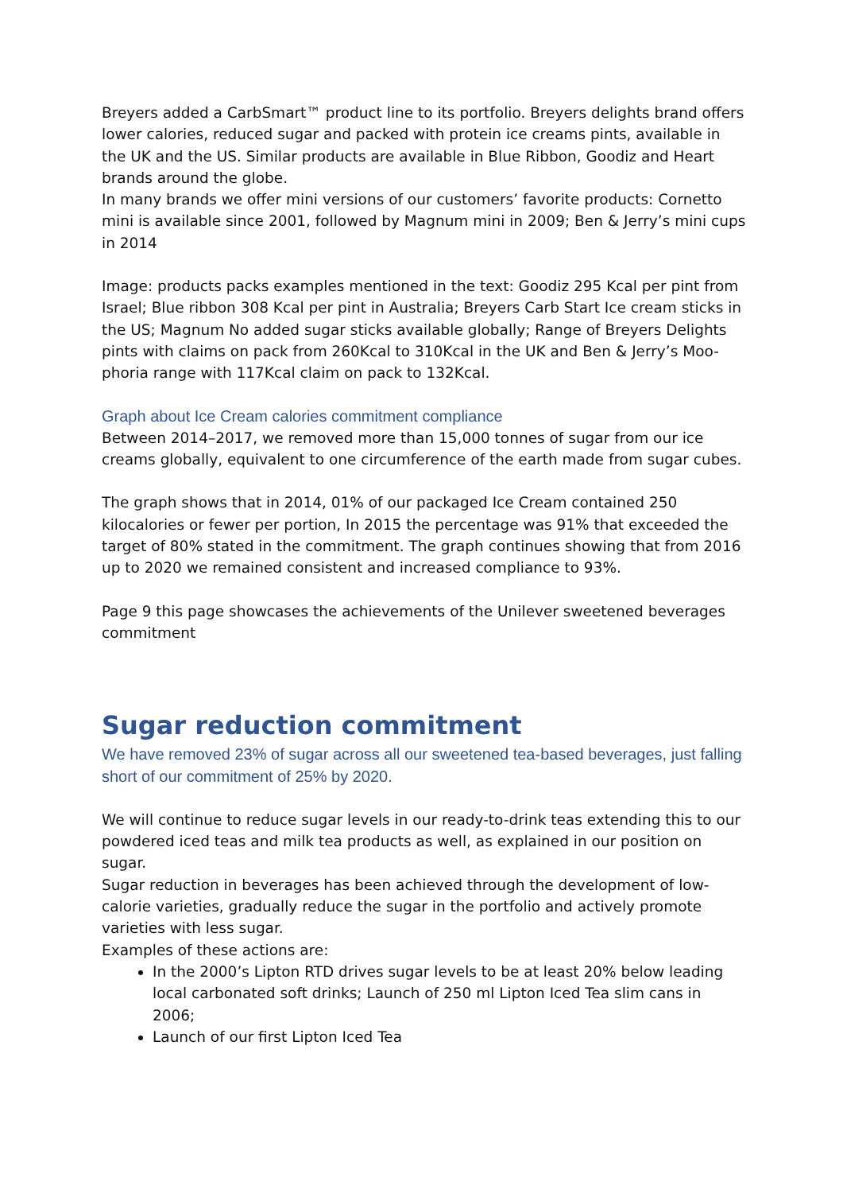Breyers added a CarbSmart™ product line to its portfolio. Breyers delights brand offers lower calories, reduced sugar and packed with protein ice creams pints, available in the UK and the US. Similar products are available in Blue Ribbon, Goodiz and Heart brands around the globe.
In many brands we offer mini versions of our customers’ favorite products: Cornetto mini is available since 2001, followed by Magnum mini in 2009; Ben & Jerry’s mini cups in 2014
Image: products packs examples mentioned in the text: Goodiz 295 Kcal per pint from Israel; Blue ribbon 308 Kcal per pint in Australia; Breyers Carb Start Ice cream sticks in the US; Magnum No added sugar sticks available globally; Range of Breyers Delights pints with claims on pack from 260Kcal to 310Kcal in the UK and Ben & Jerry’s Moo-phoria range with 117Kcal claim on pack to 132Kcal.
Graph about Ice Cream calories commitment compliance
Between 2014–2017, we removed more than 15,000 tonnes of sugar from our ice creams globally, equivalent to one circumference of the earth made from sugar cubes.
The graph shows that in 2014, 01% of our packaged Ice Cream contained 250 kilocalories or fewer per portion, In 2015 the percentage was 91% that exceeded the target of 80% stated in the commitment. The graph continues showing that from 2016 up to 2020 we remained consistent and increased compliance to 93%.
Page 9 this page showcases the achievements of the Unilever sweetened beverages commitment
Sugar reduction commitment
We have removed 23% of sugar across all our sweetened tea-based beverages, just falling short of our commitment of 25% by 2020.
We will continue to reduce sugar levels in our ready-to-drink teas extending this to our powdered iced teas and milk tea products as well, as explained in our position on sugar.
Sugar reduction in beverages has been achieved through the development of low-calorie varieties, gradually reduce the sugar in the portfolio and actively promote varieties with less sugar.
Examples of these actions are:
In the 2000’s Lipton RTD drives sugar levels to be at least 20% below leading local carbonated soft drinks; Launch of 250 ml Lipton Iced Tea slim cans in 2006;
Launch of our first Lipton Iced Tea